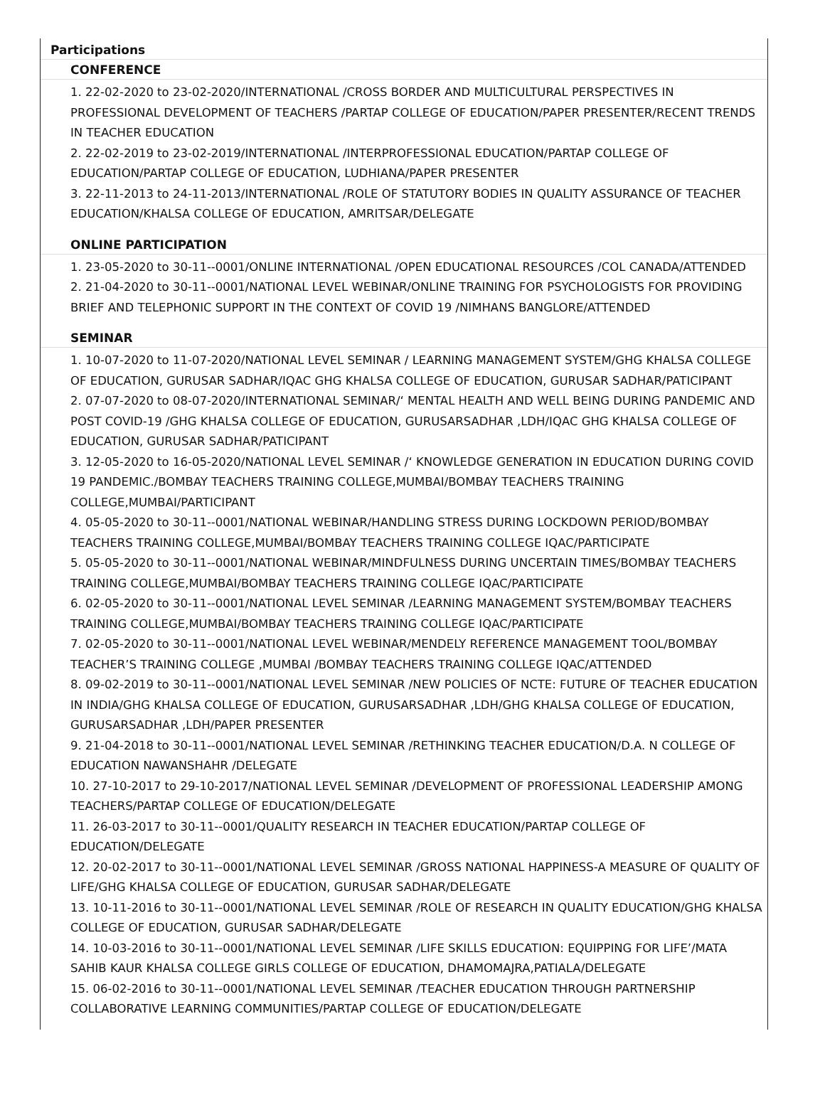Participations
CONFERENCE
1. 22-02-2020 to 23-02-2020/INTERNATIONAL /CROSS BORDER AND MULTICULTURAL PERSPECTIVES IN PROFESSIONAL DEVELOPMENT OF TEACHERS /PARTAP COLLEGE OF EDUCATION/PAPER PRESENTER/RECENT TRENDS IN TEACHER EDUCATION
2. 22-02-2019 to 23-02-2019/INTERNATIONAL /INTERPROFESSIONAL EDUCATION/PARTAP COLLEGE OF EDUCATION/PARTAP COLLEGE OF EDUCATION, LUDHIANA/PAPER PRESENTER
3. 22-11-2013 to 24-11-2013/INTERNATIONAL /ROLE OF STATUTORY BODIES IN QUALITY ASSURANCE OF TEACHER EDUCATION/KHALSA COLLEGE OF EDUCATION, AMRITSAR/DELEGATE
ONLINE PARTICIPATION
1. 23-05-2020 to 30-11--0001/ONLINE INTERNATIONAL /OPEN EDUCATIONAL RESOURCES /COL CANADA/ATTENDED
2. 21-04-2020 to 30-11--0001/NATIONAL LEVEL WEBINAR/ONLINE TRAINING FOR PSYCHOLOGISTS FOR PROVIDING BRIEF AND TELEPHONIC SUPPORT IN THE CONTEXT OF COVID 19 /NIMHANS BANGLORE/ATTENDED
SEMINAR
1. 10-07-2020 to 11-07-2020/NATIONAL LEVEL SEMINAR / LEARNING MANAGEMENT SYSTEM/GHG KHALSA COLLEGE OF EDUCATION, GURUSAR SADHAR/IQAC GHG KHALSA COLLEGE OF EDUCATION, GURUSAR SADHAR/PATICIPANT
2. 07-07-2020 to 08-07-2020/INTERNATIONAL SEMINAR/‘ MENTAL HEALTH AND WELL BEING DURING PANDEMIC AND POST COVID-19 /GHG KHALSA COLLEGE OF EDUCATION, GURUSARSADHAR ,LDH/IQAC GHG KHALSA COLLEGE OF EDUCATION, GURUSAR SADHAR/PATICIPANT
3. 12-05-2020 to 16-05-2020/NATIONAL LEVEL SEMINAR /‘ KNOWLEDGE GENERATION IN EDUCATION DURING COVID 19 PANDEMIC./BOMBAY TEACHERS TRAINING COLLEGE,MUMBAI/BOMBAY TEACHERS TRAINING COLLEGE,MUMBAI/PARTICIPANT
4. 05-05-2020 to 30-11--0001/NATIONAL WEBINAR/HANDLING STRESS DURING LOCKDOWN PERIOD/BOMBAY TEACHERS TRAINING COLLEGE,MUMBAI/BOMBAY TEACHERS TRAINING COLLEGE IQAC/PARTICIPATE
5. 05-05-2020 to 30-11--0001/NATIONAL WEBINAR/MINDFULNESS DURING UNCERTAIN TIMES/BOMBAY TEACHERS TRAINING COLLEGE,MUMBAI/BOMBAY TEACHERS TRAINING COLLEGE IQAC/PARTICIPATE
6. 02-05-2020 to 30-11--0001/NATIONAL LEVEL SEMINAR /LEARNING MANAGEMENT SYSTEM/BOMBAY TEACHERS TRAINING COLLEGE,MUMBAI/BOMBAY TEACHERS TRAINING COLLEGE IQAC/PARTICIPATE
7. 02-05-2020 to 30-11--0001/NATIONAL LEVEL WEBINAR/MENDELY REFERENCE MANAGEMENT TOOL/BOMBAY TEACHER’S TRAINING COLLEGE ,MUMBAI /BOMBAY TEACHERS TRAINING COLLEGE IQAC/ATTENDED
8. 09-02-2019 to 30-11--0001/NATIONAL LEVEL SEMINAR /NEW POLICIES OF NCTE: FUTURE OF TEACHER EDUCATION IN INDIA/GHG KHALSA COLLEGE OF EDUCATION, GURUSARSADHAR ,LDH/GHG KHALSA COLLEGE OF EDUCATION, GURUSARSADHAR ,LDH/PAPER PRESENTER
9. 21-04-2018 to 30-11--0001/NATIONAL LEVEL SEMINAR /RETHINKING TEACHER EDUCATION/D.A. N COLLEGE OF EDUCATION NAWANSHAHR /DELEGATE
10. 27-10-2017 to 29-10-2017/NATIONAL LEVEL SEMINAR /DEVELOPMENT OF PROFESSIONAL LEADERSHIP AMONG TEACHERS/PARTAP COLLEGE OF EDUCATION/DELEGATE
11. 26-03-2017 to 30-11--0001/QUALITY RESEARCH IN TEACHER EDUCATION/PARTAP COLLEGE OF EDUCATION/DELEGATE
12. 20-02-2017 to 30-11--0001/NATIONAL LEVEL SEMINAR /GROSS NATIONAL HAPPINESS-A MEASURE OF QUALITY OF LIFE/GHG KHALSA COLLEGE OF EDUCATION, GURUSAR SADHAR/DELEGATE
13. 10-11-2016 to 30-11--0001/NATIONAL LEVEL SEMINAR /ROLE OF RESEARCH IN QUALITY EDUCATION/GHG KHALSA COLLEGE OF EDUCATION, GURUSAR SADHAR/DELEGATE
14. 10-03-2016 to 30-11--0001/NATIONAL LEVEL SEMINAR /LIFE SKILLS EDUCATION: EQUIPPING FOR LIFE’/MATA SAHIB KAUR KHALSA COLLEGE GIRLS COLLEGE OF EDUCATION, DHAMOMAJRA,PATIALA/DELEGATE
15. 06-02-2016 to 30-11--0001/NATIONAL LEVEL SEMINAR /TEACHER EDUCATION THROUGH PARTNERSHIP COLLABORATIVE LEARNING COMMUNITIES/PARTAP COLLEGE OF EDUCATION/DELEGATE